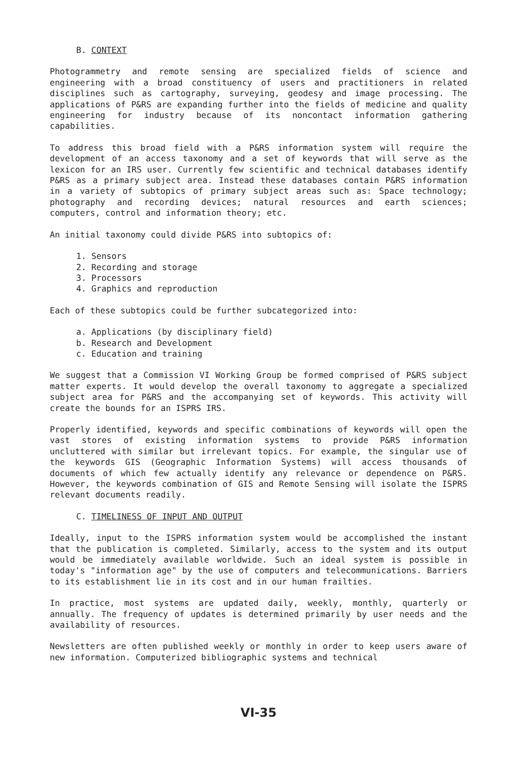B. CONTEXT
Photogrammetry and remote sensing are specialized fields of science and engineering with a broad constituency of users and practitioners in related disciplines such as cartography, surveying, geodesy and image processing. The applications of P&RS are expanding further into the fields of medicine and quality engineering for industry because of its noncontact information gathering capabilities.
To address this broad field with a P&RS information system will require the development of an access taxonomy and a set of keywords that will serve as the lexicon for an IRS user. Currently few scientific and technical databases identify P&RS as a primary subject area. Instead these databases contain P&RS information in a variety of subtopics of primary subject areas such as: Space technology; photography and recording devices; natural resources and earth sciences; computers, control and information theory; etc.
An initial taxonomy could divide P&RS into subtopics of:
1. Sensors
2. Recording and storage
3. Processors
4. Graphics and reproduction
Each of these subtopics could be further subcategorized into:
a. Applications (by disciplinary field)
b. Research and Development
c. Education and training
We suggest that a Commission VI Working Group be formed comprised of P&RS subject matter experts. It would develop the overall taxonomy to aggregate a specialized subject area for P&RS and the accompanying set of keywords. This activity will create the bounds for an ISPRS IRS.
Properly identified, keywords and specific combinations of keywords will open the vast stores of existing information systems to provide P&RS information uncluttered with similar but irrelevant topics. For example, the singular use of the keywords GIS (Geographic Information Systems) will access thousands of documents of which few actually identify any relevance or dependence on P&RS. However, the keywords combination of GIS and Remote Sensing will isolate the ISPRS relevant documents readily.
C. TIMELINESS OF INPUT AND OUTPUT
Ideally, input to the ISPRS information system would be accomplished the instant that the publication is completed. Similarly, access to the system and its output would be immediately available worldwide. Such an ideal system is possible in today's "information age" by the use of computers and telecommunications. Barriers to its establishment lie in its cost and in our human frailties.
In practice, most systems are updated daily, weekly, monthly, quarterly or annually. The frequency of updates is determined primarily by user needs and the availability of resources.
Newsletters are often published weekly or monthly in order to keep users aware of new information. Computerized bibliographic systems and technical
VI-35